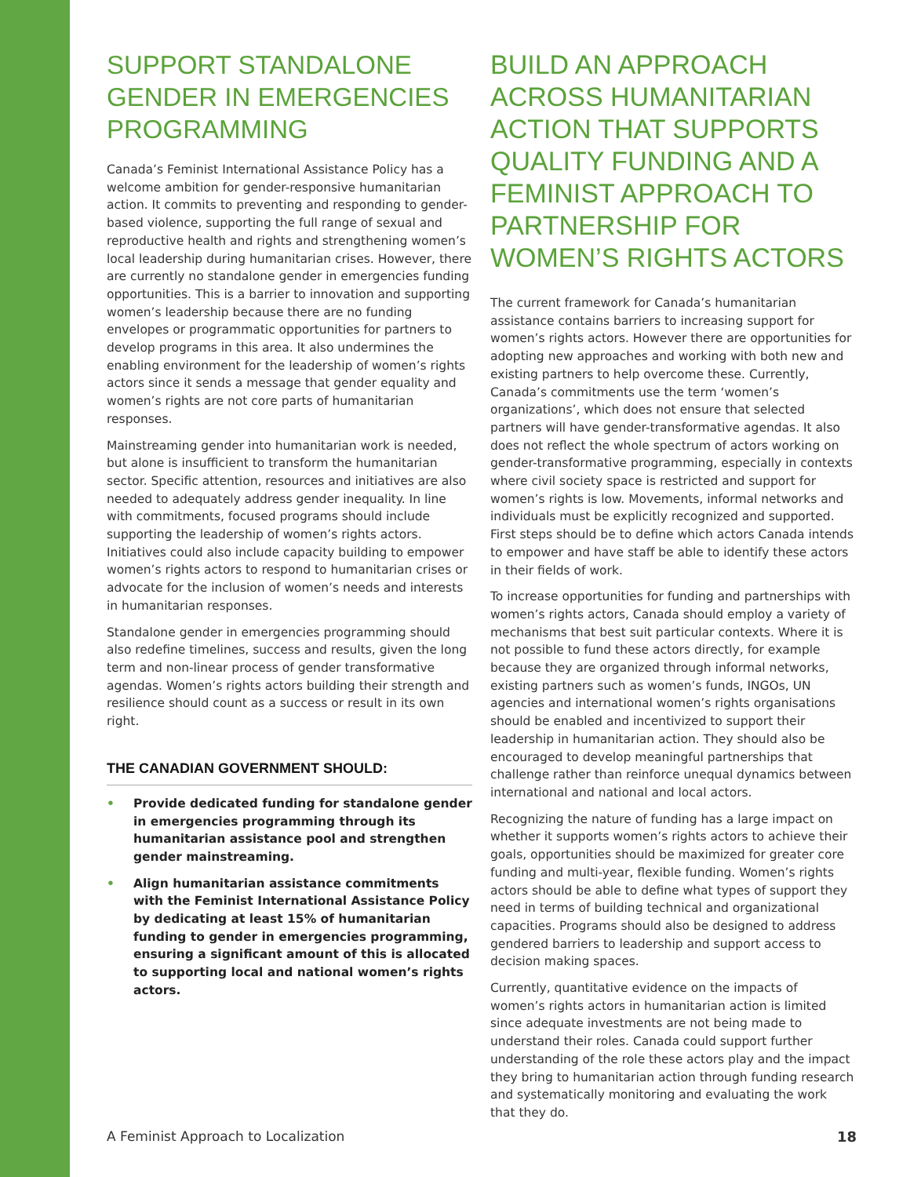SUPPORT STANDALONE GENDER IN EMERGENCIES PROGRAMMING
Canada’s Feminist International Assistance Policy has a welcome ambition for gender-responsive humanitarian action. It commits to preventing and responding to gender-based violence, supporting the full range of sexual and reproductive health and rights and strengthening women’s local leadership during humanitarian crises. However, there are currently no standalone gender in emergencies funding opportunities. This is a barrier to innovation and supporting women’s leadership because there are no funding envelopes or programmatic opportunities for partners to develop programs in this area. It also undermines the enabling environment for the leadership of women’s rights actors since it sends a message that gender equality and women’s rights are not core parts of humanitarian responses.
Mainstreaming gender into humanitarian work is needed, but alone is insufficient to transform the humanitarian sector. Specific attention, resources and initiatives are also needed to adequately address gender inequality. In line with commitments, focused programs should include supporting the leadership of women’s rights actors. Initiatives could also include capacity building to empower women’s rights actors to respond to humanitarian crises or advocate for the inclusion of women’s needs and interests in humanitarian responses.
Standalone gender in emergencies programming should also redefine timelines, success and results, given the long term and non-linear process of gender transformative agendas. Women’s rights actors building their strength and resilience should count as a success or result in its own right.
THE CANADIAN GOVERNMENT SHOULD:
• Provide dedicated funding for standalone gender in emergencies programming through its humanitarian assistance pool and strengthen gender mainstreaming.
• Align humanitarian assistance commitments with the Feminist International Assistance Policy by dedicating at least 15% of humanitarian funding to gender in emergencies programming, ensuring a significant amount of this is allocated to supporting local and national women’s rights actors.
BUILD AN APPROACH ACROSS HUMANITARIAN ACTION THAT SUPPORTS QUALITY FUNDING AND A FEMINIST APPROACH TO PARTNERSHIP FOR WOMEN’S RIGHTS ACTORS
The current framework for Canada’s humanitarian assistance contains barriers to increasing support for women’s rights actors. However there are opportunities for adopting new approaches and working with both new and existing partners to help overcome these. Currently, Canada’s commitments use the term ‘women’s organizations’, which does not ensure that selected partners will have gender-transformative agendas. It also does not reflect the whole spectrum of actors working on gender-transformative programming, especially in contexts where civil society space is restricted and support for women’s rights is low. Movements, informal networks and individuals must be explicitly recognized and supported. First steps should be to define which actors Canada intends to empower and have staff be able to identify these actors in their fields of work.
To increase opportunities for funding and partnerships with women’s rights actors, Canada should employ a variety of mechanisms that best suit particular contexts. Where it is not possible to fund these actors directly, for example because they are organized through informal networks, existing partners such as women’s funds, INGOs, UN agencies and international women’s rights organisations should be enabled and incentivized to support their leadership in humanitarian action. They should also be encouraged to develop meaningful partnerships that challenge rather than reinforce unequal dynamics between international and national and local actors.
Recognizing the nature of funding has a large impact on whether it supports women’s rights actors to achieve their goals, opportunities should be maximized for greater core funding and multi-year, flexible funding. Women’s rights actors should be able to define what types of support they need in terms of building technical and organizational capacities. Programs should also be designed to address gendered barriers to leadership and support access to decision making spaces.
Currently, quantitative evidence on the impacts of women’s rights actors in humanitarian action is limited since adequate investments are not being made to understand their roles. Canada could support further understanding of the role these actors play and the impact they bring to humanitarian action through funding research and systematically monitoring and evaluating the work that they do.
A Feminist Approach to Localization 18